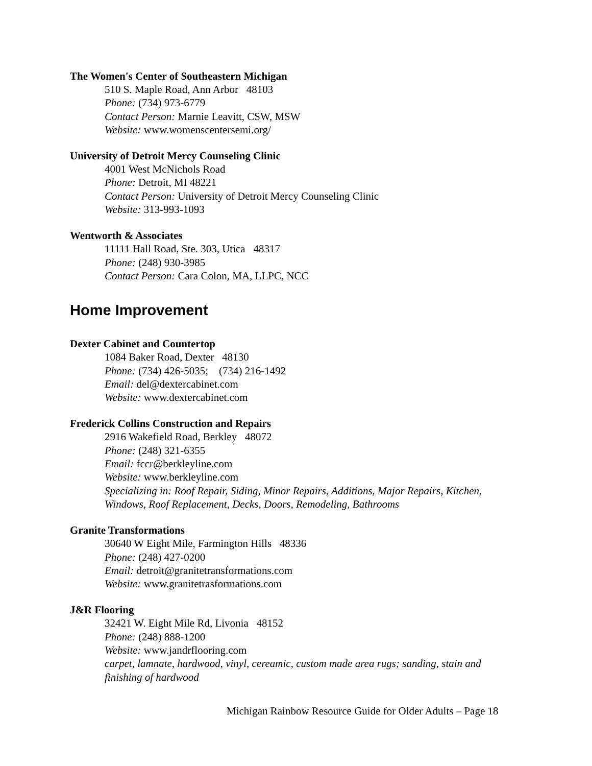The Women's Center of Southeastern Michigan
510 S. Maple Road, Ann Arbor 48103
Phone: (734) 973-6779
Contact Person: Marnie Leavitt, CSW, MSW
Website: www.womenscentersemi.org/
University of Detroit Mercy Counseling Clinic
4001 West McNichols Road
Phone: Detroit, MI 48221
Contact Person: University of Detroit Mercy Counseling Clinic
Website: 313-993-1093
Wentworth & Associates
11111 Hall Road, Ste. 303, Utica 48317
Phone: (248) 930-3985
Contact Person: Cara Colon, MA, LLPC, NCC
Home Improvement
Dexter Cabinet and Countertop
1084 Baker Road, Dexter 48130
Phone: (734) 426-5035; (734) 216-1492
Email: del@dextercabinet.com
Website: www.dextercabinet.com
Frederick Collins Construction and Repairs
2916 Wakefield Road, Berkley 48072
Phone: (248) 321-6355
Email: fccr@berkleyline.com
Website: www.berkleyline.com
Specializing in: Roof Repair, Siding, Minor Repairs, Additions, Major Repairs, Kitchen,
Windows, Roof Replacement, Decks, Doors, Remodeling, Bathrooms
Granite Transformations
30640 W Eight Mile, Farmington Hills 48336
Phone: (248) 427-0200
Email: detroit@granitetransformations.com
Website: www.granitetrasformations.com
J&R Flooring
32421 W. Eight Mile Rd, Livonia 48152
Phone: (248) 888-1200
Website: www.jandrflooring.com
carpet, lamnate, hardwood, vinyl, cereamic, custom made area rugs; sanding, stain and
finishing of hardwood
Michigan Rainbow Resource Guide for Older Adults – Page 18